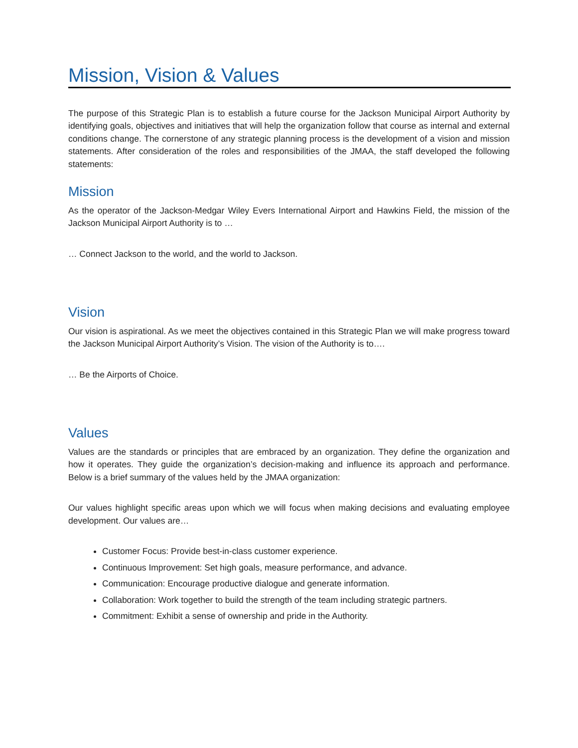Mission, Vision & Values
The purpose of this Strategic Plan is to establish a future course for the Jackson Municipal Airport Authority by identifying goals, objectives and initiatives that will help the organization follow that course as internal and external conditions change. The cornerstone of any strategic planning process is the development of a vision and mission statements. After consideration of the roles and responsibilities of the JMAA, the staff developed the following statements:
Mission
As the operator of the Jackson-Medgar Wiley Evers International Airport and Hawkins Field, the mission of the Jackson Municipal Airport Authority is to …
… Connect Jackson to the world, and the world to Jackson.
Vision
Our vision is aspirational. As we meet the objectives contained in this Strategic Plan we will make progress toward the Jackson Municipal Airport Authority’s Vision. The vision of the Authority is to….
… Be the Airports of Choice.
Values
Values are the standards or principles that are embraced by an organization. They define the organization and how it operates. They guide the organization’s decision-making and influence its approach and performance. Below is a brief summary of the values held by the JMAA organization:
Our values highlight specific areas upon which we will focus when making decisions and evaluating employee development. Our values are…
Customer Focus: Provide best-in-class customer experience.
Continuous Improvement: Set high goals, measure performance, and advance.
Communication: Encourage productive dialogue and generate information.
Collaboration: Work together to build the strength of the team including strategic partners.
Commitment: Exhibit a sense of ownership and pride in the Authority.